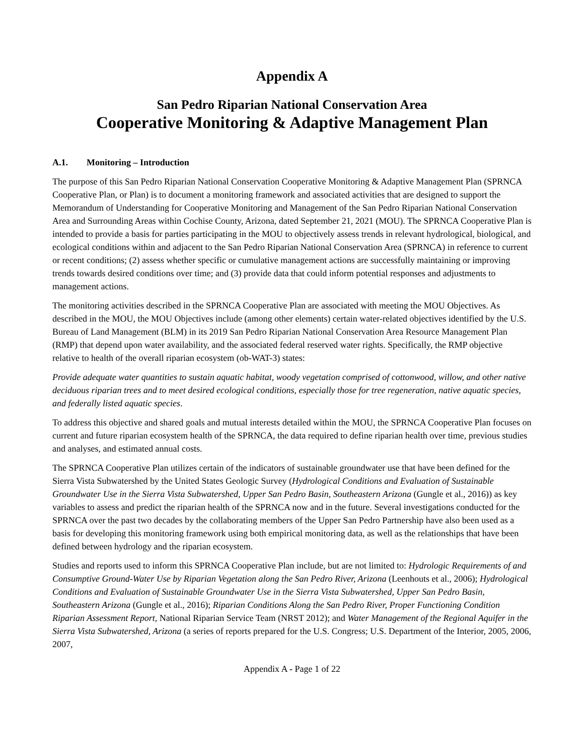Appendix A
San Pedro Riparian National Conservation Area
Cooperative Monitoring & Adaptive Management Plan
A.1. Monitoring – Introduction
The purpose of this San Pedro Riparian National Conservation Cooperative Monitoring & Adaptive Management Plan (SPRNCA Cooperative Plan, or Plan) is to document a monitoring framework and associated activities that are designed to support the Memorandum of Understanding for Cooperative Monitoring and Management of the San Pedro Riparian National Conservation Area and Surrounding Areas within Cochise County, Arizona, dated September 21, 2021 (MOU). The SPRNCA Cooperative Plan is intended to provide a basis for parties participating in the MOU to objectively assess trends in relevant hydrological, biological, and ecological conditions within and adjacent to the San Pedro Riparian National Conservation Area (SPRNCA) in reference to current or recent conditions; (2) assess whether specific or cumulative management actions are successfully maintaining or improving trends towards desired conditions over time; and (3) provide data that could inform potential responses and adjustments to management actions.
The monitoring activities described in the SPRNCA Cooperative Plan are associated with meeting the MOU Objectives. As described in the MOU, the MOU Objectives include (among other elements) certain water-related objectives identified by the U.S. Bureau of Land Management (BLM) in its 2019 San Pedro Riparian National Conservation Area Resource Management Plan (RMP) that depend upon water availability, and the associated federal reserved water rights. Specifically, the RMP objective relative to health of the overall riparian ecosystem (ob-WAT-3) states:
Provide adequate water quantities to sustain aquatic habitat, woody vegetation comprised of cottonwood, willow, and other native deciduous riparian trees and to meet desired ecological conditions, especially those for tree regeneration, native aquatic species, and federally listed aquatic species.
To address this objective and shared goals and mutual interests detailed within the MOU, the SPRNCA Cooperative Plan focuses on current and future riparian ecosystem health of the SPRNCA, the data required to define riparian health over time, previous studies and analyses, and estimated annual costs.
The SPRNCA Cooperative Plan utilizes certain of the indicators of sustainable groundwater use that have been defined for the Sierra Vista Subwatershed by the United States Geologic Survey (Hydrological Conditions and Evaluation of Sustainable Groundwater Use in the Sierra Vista Subwatershed, Upper San Pedro Basin, Southeastern Arizona (Gungle et al., 2016)) as key variables to assess and predict the riparian health of the SPRNCA now and in the future. Several investigations conducted for the SPRNCA over the past two decades by the collaborating members of the Upper San Pedro Partnership have also been used as a basis for developing this monitoring framework using both empirical monitoring data, as well as the relationships that have been defined between hydrology and the riparian ecosystem.
Studies and reports used to inform this SPRNCA Cooperative Plan include, but are not limited to: Hydrologic Requirements of and Consumptive Ground-Water Use by Riparian Vegetation along the San Pedro River, Arizona (Leenhouts et al., 2006); Hydrological Conditions and Evaluation of Sustainable Groundwater Use in the Sierra Vista Subwatershed, Upper San Pedro Basin, Southeastern Arizona (Gungle et al., 2016); Riparian Conditions Along the San Pedro River, Proper Functioning Condition Riparian Assessment Report, National Riparian Service Team (NRST 2012); and Water Management of the Regional Aquifer in the Sierra Vista Subwatershed, Arizona (a series of reports prepared for the U.S. Congress; U.S. Department of the Interior, 2005, 2006, 2007,
Appendix A - Page 1 of 22